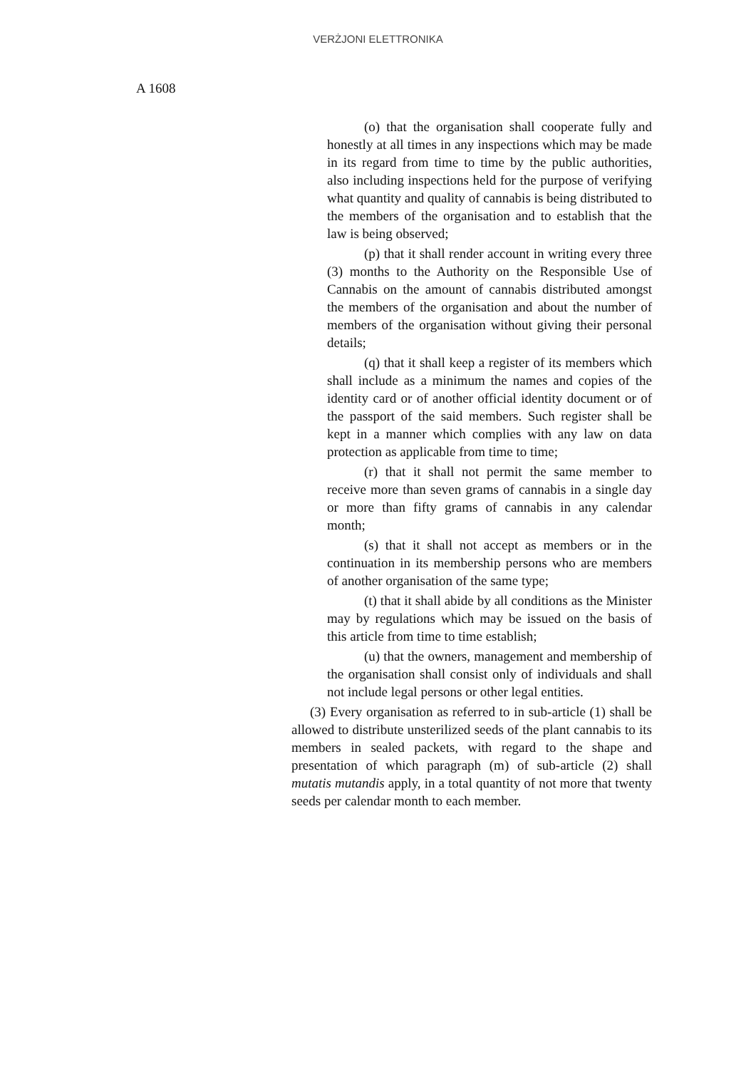VERŻJONI ELETTRONIKA
A 1608
(o) that the organisation shall cooperate fully and honestly at all times in any inspections which may be made in its regard from time to time by the public authorities, also including inspections held for the purpose of verifying what quantity and quality of cannabis is being distributed to the members of the organisation and to establish that the law is being observed;
(p) that it shall render account in writing every three (3) months to the Authority on the Responsible Use of Cannabis on the amount of cannabis distributed amongst the members of the organisation and about the number of members of the organisation without giving their personal details;
(q) that it shall keep a register of its members which shall include as a minimum the names and copies of the identity card or of another official identity document or of the passport of the said members. Such register shall be kept in a manner which complies with any law on data protection as applicable from time to time;
(r) that it shall not permit the same member to receive more than seven grams of cannabis in a single day or more than fifty grams of cannabis in any calendar month;
(s) that it shall not accept as members or in the continuation in its membership persons who are members of another organisation of the same type;
(t) that it shall abide by all conditions as the Minister may by regulations which may be issued on the basis of this article from time to time establish;
(u) that the owners, management and membership of the organisation shall consist only of individuals and shall not include legal persons or other legal entities.
(3) Every organisation as referred to in sub-article (1) shall be allowed to distribute unsterilized seeds of the plant cannabis to its members in sealed packets, with regard to the shape and presentation of which paragraph (m) of sub-article (2) shall mutatis mutandis apply, in a total quantity of not more that twenty seeds per calendar month to each member.